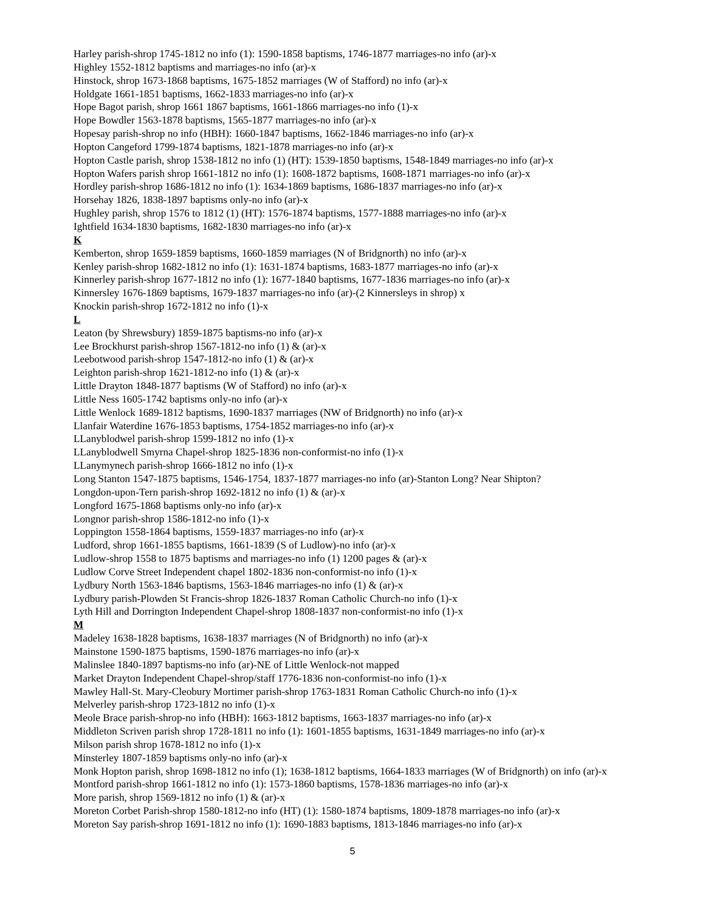Harley parish-shrop 1745-1812 no info (1): 1590-1858 baptisms, 1746-1877 marriages-no info (ar)-x
Highley 1552-1812 baptisms and marriages-no info (ar)-x
Hinstock, shrop 1673-1868 baptisms, 1675-1852 marriages (W of Stafford) no info (ar)-x
Holdgate 1661-1851 baptisms, 1662-1833 marriages-no info (ar)-x
Hope Bagot parish, shrop 1661 1867 baptisms, 1661-1866 marriages-no info (1)-x
Hope Bowdler 1563-1878 baptisms, 1565-1877 marriages-no info (ar)-x
Hopesay parish-shrop no info (HBH): 1660-1847 baptisms, 1662-1846 marriages-no info (ar)-x
Hopton Cangeford 1799-1874 baptisms, 1821-1878 marriages-no info (ar)-x
Hopton Castle parish, shrop 1538-1812 no info (1) (HT): 1539-1850 baptisms, 1548-1849 marriages-no info (ar)-x
Hopton Wafers parish shrop 1661-1812 no info (1): 1608-1872 baptisms, 1608-1871 marriages-no info (ar)-x
Hordley parish-shrop 1686-1812 no info (1): 1634-1869 baptisms, 1686-1837 marriages-no info (ar)-x
Horsehay 1826, 1838-1897 baptisms only-no info (ar)-x
Hughley parish, shrop 1576 to 1812 (1) (HT): 1576-1874 baptisms, 1577-1888 marriages-no info (ar)-x
Ightfield 1634-1830 baptisms, 1682-1830 marriages-no info (ar)-x
K
Kemberton, shrop 1659-1859 baptisms, 1660-1859 marriages (N of Bridgnorth) no info (ar)-x
Kenley parish-shrop 1682-1812 no info (1): 1631-1874 baptisms, 1683-1877 marriages-no info (ar)-x
Kinnerley parish-shrop 1677-1812 no info (1): 1677-1840 baptisms, 1677-1836 marriages-no info (ar)-x
Kinnersley 1676-1869 baptisms, 1679-1837 marriages-no info (ar)-(2 Kinnersleys in shrop) x
Knockin parish-shrop 1672-1812 no info (1)-x
L
Leaton (by Shrewsbury) 1859-1875 baptisms-no info (ar)-x
Lee Brockhurst parish-shrop 1567-1812-no info (1) & (ar)-x
Leebotwood parish-shrop 1547-1812-no info (1) & (ar)-x
Leighton parish-shrop 1621-1812-no info (1) & (ar)-x
Little Drayton 1848-1877 baptisms (W of Stafford) no info (ar)-x
Little Ness 1605-1742 baptisms only-no info (ar)-x
Little Wenlock 1689-1812 baptisms, 1690-1837 marriages (NW of Bridgnorth) no info (ar)-x
Llanfair Waterdine 1676-1853 baptisms, 1754-1852 marriages-no info (ar)-x
LLanyblodwel parish-shrop 1599-1812 no info (1)-x
LLanyblodwell Smyrna Chapel-shrop 1825-1836 non-conformist-no info (1)-x
LLanymynech parish-shrop 1666-1812 no info (1)-x
Long Stanton 1547-1875 baptisms, 1546-1754, 1837-1877 marriages-no info (ar)-Stanton Long? Near Shipton?
Longdon-upon-Tern parish-shrop 1692-1812 no info (1) & (ar)-x
Longford 1675-1868 baptisms only-no info (ar)-x
Longnor parish-shrop 1586-1812-no info (1)-x
Loppington 1558-1864 baptisms, 1559-1837 marriages-no info (ar)-x
Ludford, shrop 1661-1855 baptisms, 1661-1839 (S of Ludlow)-no info (ar)-x
Ludlow-shrop 1558 to 1875 baptisms and marriages-no info (1) 1200 pages & (ar)-x
Ludlow Corve Street Independent chapel 1802-1836 non-conformist-no info (1)-x
Lydbury North 1563-1846 baptisms, 1563-1846 marriages-no info (1) & (ar)-x
Lydbury parish-Plowden St Francis-shrop 1826-1837 Roman Catholic Church-no info (1)-x
Lyth Hill and Dorrington Independent Chapel-shrop 1808-1837 non-conformist-no info (1)-x
M
Madeley 1638-1828 baptisms, 1638-1837 marriages (N of Bridgnorth) no info (ar)-x
Mainstone 1590-1875 baptisms, 1590-1876 marriages-no info (ar)-x
Malinslee 1840-1897 baptisms-no info (ar)-NE of Little Wenlock-not mapped
Market Drayton Independent Chapel-shrop/staff 1776-1836 non-conformist-no info (1)-x
Mawley Hall-St. Mary-Cleobury Mortimer parish-shrop 1763-1831 Roman Catholic Church-no info (1)-x
Melverley parish-shrop 1723-1812 no info (1)-x
Meole Brace parish-shrop-no info (HBH): 1663-1812 baptisms, 1663-1837 marriages-no info (ar)-x
Middleton Scriven parish shrop 1728-1811 no info (1): 1601-1855 baptisms, 1631-1849 marriages-no info (ar)-x
Milson parish shrop 1678-1812 no info (1)-x
Minsterley 1807-1859 baptisms only-no info (ar)-x
Monk Hopton parish, shrop 1698-1812 no info (1); 1638-1812 baptisms, 1664-1833 marriages (W of Bridgnorth) on info (ar)-x
Montford parish-shrop 1661-1812 no info (1): 1573-1860 baptisms, 1578-1836 marriages-no info (ar)-x
More parish, shrop 1569-1812 no info (1) & (ar)-x
Moreton Corbet Parish-shrop 1580-1812-no info (HT) (1): 1580-1874 baptisms, 1809-1878 marriages-no info (ar)-x
Moreton Say parish-shrop 1691-1812 no info (1): 1690-1883 baptisms, 1813-1846 marriages-no info (ar)-x
5